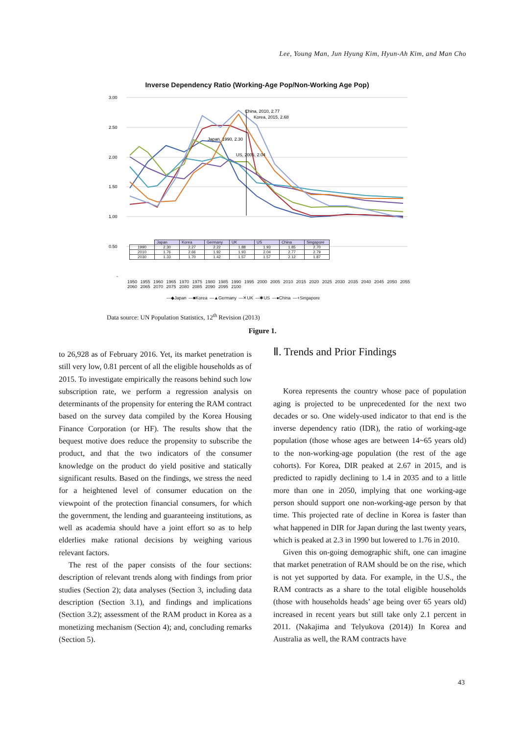Lee, Young Man, Jun Hyung Kim, Hyun-Ah Kim, and Man Cho
Inverse Dependency Ratio (Working-Age Pop/Non-Working Age Pop)
3.00
2.50
2.00
1.50
1.00
0.50
-
China, 2010, 2.77
Korea, 2015, 2.68
Japan, 1990, 2.30
US, 2005, 2.04
| | Japan | Korea | Germany | UK | US | China | Singapore |
| --- | --- | --- | --- | --- | --- | --- | --- |
| 1990 | 2.30 | 2.27 | 2.22 | 1.88 | 1.93 | 1.85 | 2.70 |
| 2010 | 1.76 | 2.66 | 1.92 | 1.93 | 2.04 | 2.77 | 2.79 |
| 2030 | 1.33 | 1.70 | 1.42 | 1.57 | 1.57 | 2.12 | 1.87 |
1950 1955 1960 1965 1970 1975 1980 1985 1990 1995 2000 2005 2010 2015 2020 2025 2030 2035 2040 2045 2050 2055 2060 2065 2070 2075 2080 2085 2090 2095 2100
—◆Japan —■Korea —▲Germany —✕UK —✱US —●China —+Singapore
Data source: UN Population Statistics, 12<sup>th</sup> Revision (2013)
Figure 1.
to 26,928 as of February 2016. Yet, its market penetration is still very low, 0.81 percent of all the eligible households as of 2015. To investigate empirically the reasons behind such low subscription rate, we perform a regression analysis on determinants of the propensity for entering the RAM contract based on the survey data compiled by the Korea Housing Finance Corporation (or HF). The results show that the bequest motive does reduce the propensity to subscribe the product, and that the two indicators of the consumer knowledge on the product do yield positive and statically significant results. Based on the findings, we stress the need for a heightened level of consumer education on the viewpoint of the protection financial consumers, for which the government, the lending and guaranteeing institutions, as well as academia should have a joint effort so as to help elderlies make rational decisions by weighing various relevant factors.
The rest of the paper consists of the four sections: description of relevant trends along with findings from prior studies (Section 2); data analyses (Section 3, including data description (Section 3.1), and findings and implications (Section 3.2); assessment of the RAM product in Korea as a monetizing mechanism (Section 4); and, concluding remarks (Section 5).
Ⅱ. Trends and Prior Findings
Korea represents the country whose pace of population aging is projected to be unprecedented for the next two decades or so. One widely-used indicator to that end is the inverse dependency ratio (IDR), the ratio of working-age population (those whose ages are between 14~65 years old) to the non-working-age population (the rest of the age cohorts). For Korea, DIR peaked at 2.67 in 2015, and is predicted to rapidly declining to 1.4 in 2035 and to a little more than one in 2050, implying that one working-age person should support one non-working-age person by that time. This projected rate of decline in Korea is faster than what happened in DIR for Japan during the last twenty years, which is peaked at 2.3 in 1990 but lowered to 1.76 in 2010.
Given this on-going demographic shift, one can imagine that market penetration of RAM should be on the rise, which is not yet supported by data. For example, in the U.S., the RAM contracts as a share to the total eligible households (those with households heads’ age being over 65 years old) increased in recent years but still take only 2.1 percent in 2011. (Nakajima and Telyukova (2014)) In Korea and Australia as well, the RAM contracts have
43